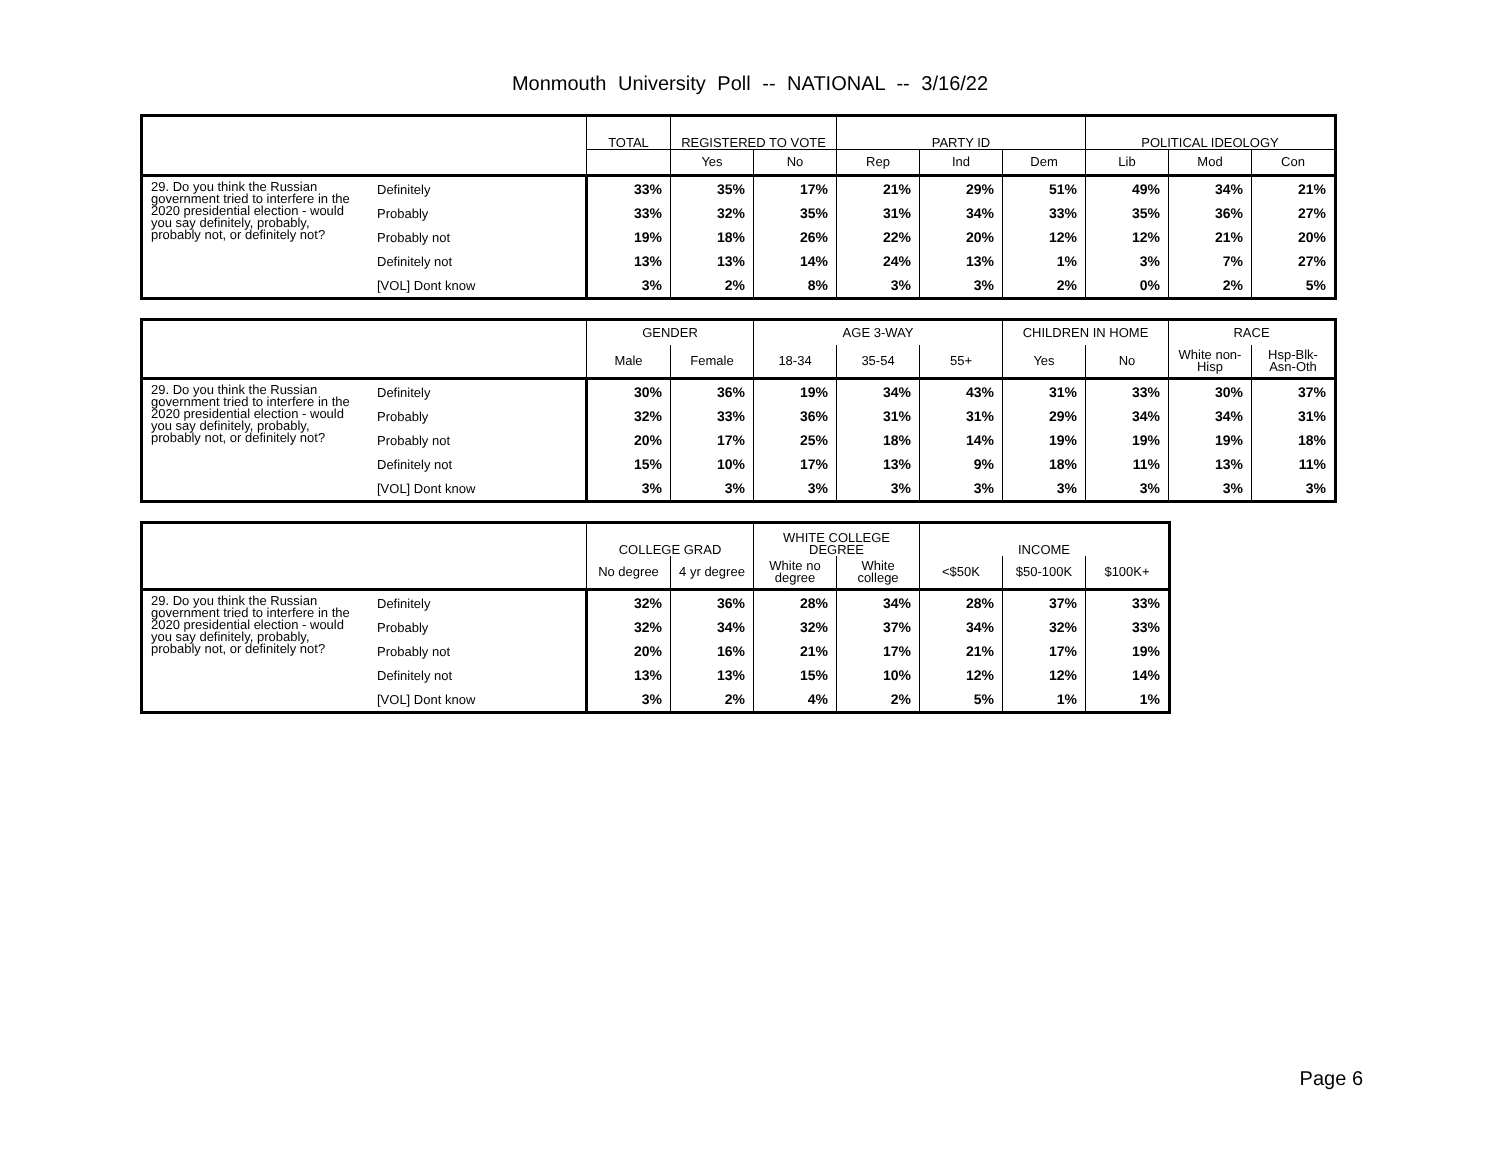Monmouth University Poll -- NATIONAL -- 3/16/22
| | | TOTAL | REGISTERED TO VOTE | | PARTY ID | | | POLITICAL IDEOLOGY | | |
| --- | --- | --- | --- | --- | --- | --- | --- | --- | --- | --- |
| | | | Yes | No | Rep | Ind | Dem | Lib | Mod | Con |
| 29. Do you think the Russian government tried to interfere in the 2020 presidential election - would you say definitely, probably, probably not, or definitely not? | Definitely | 33% | 35% | 17% | 21% | 29% | 51% | 49% | 34% | 21% |
| | Probably | 33% | 32% | 35% | 31% | 34% | 33% | 35% | 36% | 27% |
| | Probably not | 19% | 18% | 26% | 22% | 20% | 12% | 12% | 21% | 20% |
| | Definitely not | 13% | 13% | 14% | 24% | 13% | 1% | 3% | 7% | 27% |
| | [VOL] Dont know | 3% | 2% | 8% | 3% | 3% | 2% | 0% | 2% | 5% |
| | | GENDER | | AGE 3-WAY | | | CHILDREN IN HOME | | RACE | |
| --- | --- | --- | --- | --- | --- | --- | --- | --- | --- | --- |
| | | Male | Female | 18-34 | 35-54 | 55+ | Yes | No | White non-Hisp | Hsp-Blk-Asn-Oth |
| 29. Do you think the Russian government tried to interfere in the 2020 presidential election - would you say definitely, probably, probably not, or definitely not? | Definitely | 30% | 36% | 19% | 34% | 43% | 31% | 33% | 30% | 37% |
| | Probably | 32% | 33% | 36% | 31% | 31% | 29% | 34% | 34% | 31% |
| | Probably not | 20% | 17% | 25% | 18% | 14% | 19% | 19% | 19% | 18% |
| | Definitely not | 15% | 10% | 17% | 13% | 9% | 18% | 11% | 13% | 11% |
| | [VOL] Dont know | 3% | 3% | 3% | 3% | 3% | 3% | 3% | 3% | 3% |
| | | COLLEGE GRAD | | WHITE COLLEGE DEGREE | | INCOME | | |
| --- | --- | --- | --- | --- | --- | --- | --- | --- |
| | | No degree | 4 yr degree | White no degree | White college | <$50K | $50-100K | $100K+ |
| 29. Do you think the Russian government tried to interfere in the 2020 presidential election - would you say definitely, probably, probably not, or definitely not? | Definitely | 32% | 36% | 28% | 34% | 28% | 37% | 33% |
| | Probably | 32% | 34% | 32% | 37% | 34% | 32% | 33% |
| | Probably not | 20% | 16% | 21% | 17% | 21% | 17% | 19% |
| | Definitely not | 13% | 13% | 15% | 10% | 12% | 12% | 14% |
| | [VOL] Dont know | 3% | 2% | 4% | 2% | 5% | 1% | 1% |
Page 6